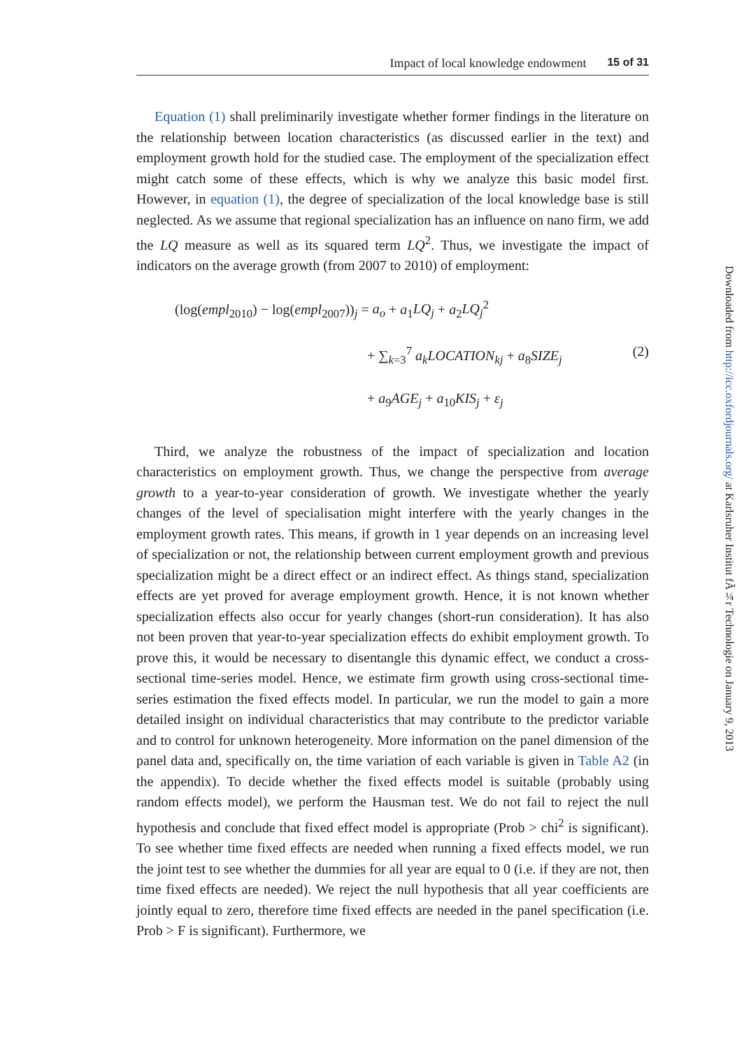Impact of local knowledge endowment 15 of 31
Equation (1) shall preliminarily investigate whether former findings in the literature on the relationship between location characteristics (as discussed earlier in the text) and employment growth hold for the studied case. The employment of the specialization effect might catch some of these effects, which is why we analyze this basic model first. However, in equation (1), the degree of specialization of the local knowledge base is still neglected. As we assume that regional specialization has an influence on nano firm, we add the LQ measure as well as its squared term LQ<sup>2</sup>. Thus, we investigate the impact of indicators on the average growth (from 2007 to 2010) of employment:
(log(empl<sub>2010</sub>) − log(empl<sub>2007</sub>))<sub>j</sub> = a<sub>o</sub> + a<sub>1</sub>LQ<sub>j</sub> + a<sub>2</sub>LQ<sub>j</sub><sup>2</sup>
+ ∑<sub>k=3</sub><sup>7</sup> a<sub>k</sub>LOCATION<sub>kj</sub> + a<sub>8</sub>SIZE<sub>j</sub> (2)
+ a<sub>9</sub>AGE<sub>j</sub> + a<sub>10</sub>KIS<sub>j</sub> + ε<sub>j</sub>
Third, we analyze the robustness of the impact of specialization and location characteristics on employment growth. Thus, we change the perspective from average growth to a year-to-year consideration of growth. We investigate whether the yearly changes of the level of specialisation might interfere with the yearly changes in the employment growth rates. This means, if growth in 1 year depends on an increasing level of specialization or not, the relationship between current employment growth and previous specialization might be a direct effect or an indirect effect. As things stand, specialization effects are yet proved for average employment growth. Hence, it is not known whether specialization effects also occur for yearly changes (short-run consideration). It has also not been proven that year-to-year specialization effects do exhibit employment growth. To prove this, it would be necessary to disentangle this dynamic effect, we conduct a cross-sectional time-series model. Hence, we estimate firm growth using cross-sectional time-series estimation the fixed effects model. In particular, we run the model to gain a more detailed insight on individual characteristics that may contribute to the predictor variable and to control for unknown heterogeneity. More information on the panel dimension of the panel data and, specifically on, the time variation of each variable is given in Table A2 (in the appendix). To decide whether the fixed effects model is suitable (probably using random effects model), we perform the Hausman test. We do not fail to reject the null hypothesis and conclude that fixed effect model is appropriate (Prob > chi<sup>2</sup> is significant). To see whether time fixed effects are needed when running a fixed effects model, we run the joint test to see whether the dummies for all year are equal to 0 (i.e. if they are not, then time fixed effects are needed). We reject the null hypothesis that all year coefficients are jointly equal to zero, therefore time fixed effects are needed in the panel specification (i.e. Prob > F is significant). Furthermore, we
Downloaded from http://icc.oxfordjournals.org/ at Karlsruher Institut fÃ¼r Technologie on January 9, 2013